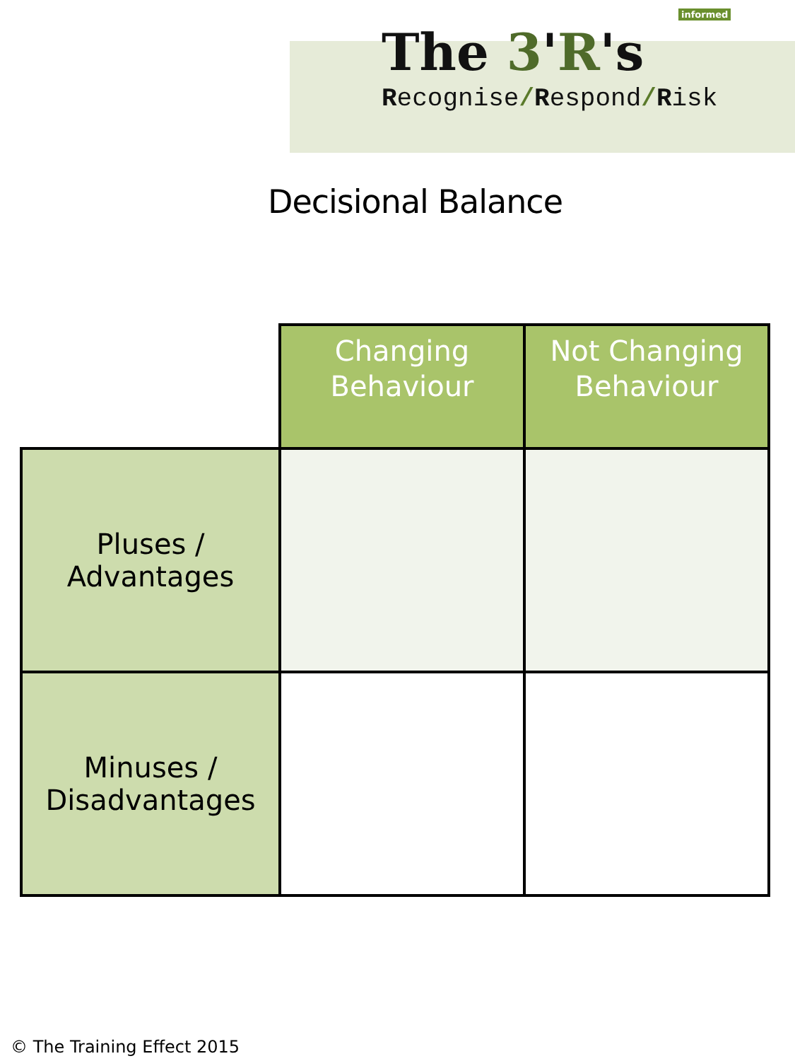informed
The 3'R's
Recognise/Respond/Risk
Decisional Balance
| | Changing Behaviour | Not Changing Behaviour |
| Pluses / Advantages | | |
| Minuses / Disadvantages | | |
© The Training Effect 2015